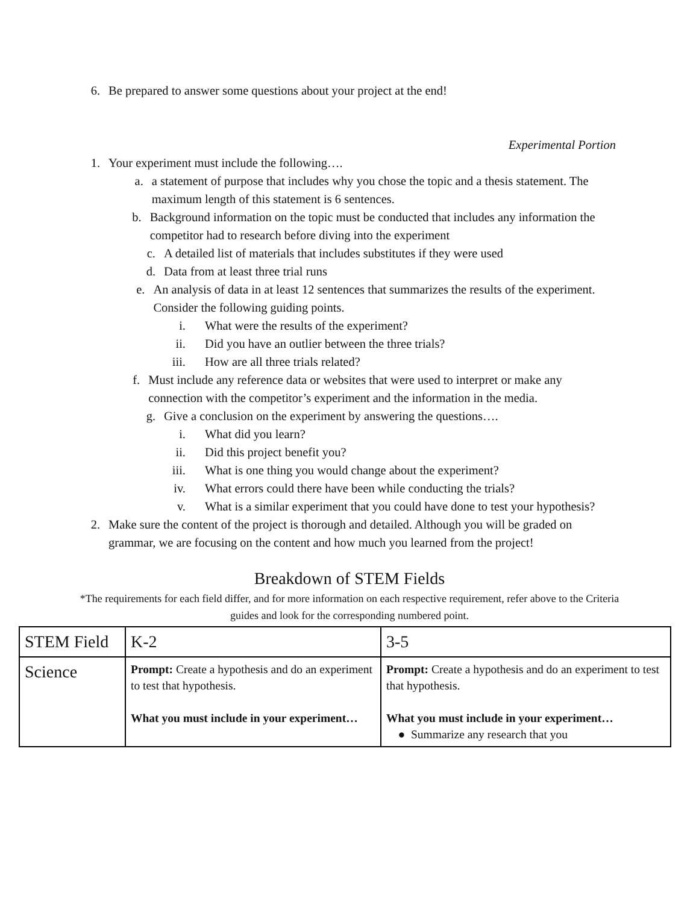6. Be prepared to answer some questions about your project at the end!
Experimental Portion
1. Your experiment must include the following….
a. a statement of purpose that includes why you chose the topic and a thesis statement. The maximum length of this statement is 6 sentences.
b. Background information on the topic must be conducted that includes any information the competitor had to research before diving into the experiment
c. A detailed list of materials that includes substitutes if they were used
d. Data from at least three trial runs
e. An analysis of data in at least 12 sentences that summarizes the results of the experiment. Consider the following guiding points.
i. What were the results of the experiment?
ii. Did you have an outlier between the three trials?
iii. How are all three trials related?
f. Must include any reference data or websites that were used to interpret or make any connection with the competitor’s experiment and the information in the media.
g. Give a conclusion on the experiment by answering the questions….
i. What did you learn?
ii. Did this project benefit you?
iii. What is one thing you would change about the experiment?
iv. What errors could there have been while conducting the trials?
v. What is a similar experiment that you could have done to test your hypothesis?
2. Make sure the content of the project is thorough and detailed. Although you will be graded on grammar, we are focusing on the content and how much you learned from the project!
Breakdown of STEM Fields
*The requirements for each field differ, and for more information on each respective requirement, refer above to the Criteria guides and look for the corresponding numbered point.
| STEM Field | K-2 | 3-5 |
| Science | Prompt: Create a hypothesis and do an experiment to test that hypothesis. What you must include in your experiment… | Prompt: Create a hypothesis and do an experiment to test that hypothesis. What you must include in your experiment… ● Summarize any research that you |